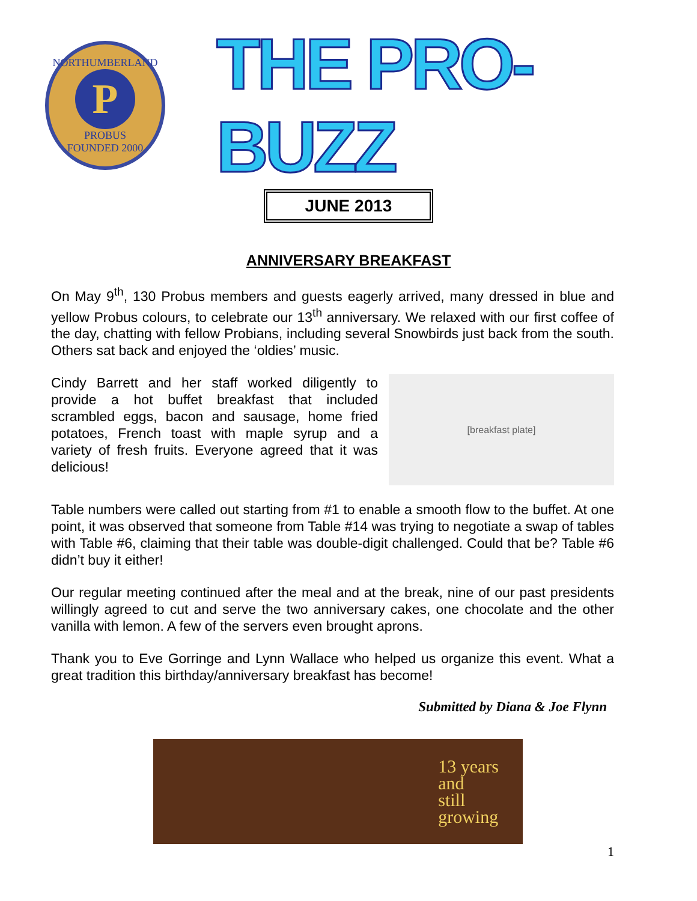NORTHUMBERLAND
P
PROBUS
FOUNDED 2000
THE PRO-BUZZ
JUNE 2013
ANNIVERSARY BREAKFAST
On May 9<sup>th</sup>, 130 Probus members and guests eagerly arrived, many dressed in blue and yellow Probus colours, to celebrate our 13<sup>th</sup> anniversary. We relaxed with our first coffee of the day, chatting with fellow Probians, including several Snowbirds just back from the south. Others sat back and enjoyed the ‘oldies’ music.
Cindy Barrett and her staff worked diligently to provide a hot buffet breakfast that included scrambled eggs, bacon and sausage, home fried potatoes, French toast with maple syrup and a variety of fresh fruits. Everyone agreed that it was delicious!
[breakfast plate]
Table numbers were called out starting from #1 to enable a smooth flow to the buffet. At one point, it was observed that someone from Table #14 was trying to negotiate a swap of tables with Table #6, claiming that their table was double-digit challenged. Could that be? Table #6 didn’t buy it either!
Our regular meeting continued after the meal and at the break, nine of our past presidents willingly agreed to cut and serve the two anniversary cakes, one chocolate and the other vanilla with lemon. A few of the servers even brought aprons.
Thank you to Eve Gorringe and Lynn Wallace who helped us organize this event. What a great tradition this birthday/anniversary breakfast has become!
Submitted by Diana & Joe Flynn
13 years
and
still
growing
1